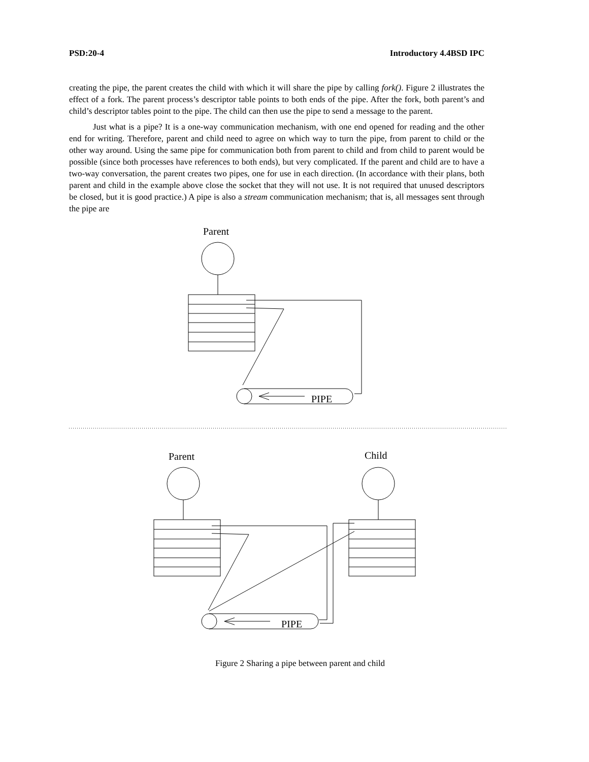PSD:20-4 Introductory 4.4BSD IPC
creating the pipe, the parent creates the child with which it will share the pipe by calling fork(). Figure 2 illustrates the effect of a fork. The parent process’s descriptor table points to both ends of the pipe. After the fork, both parent’s and child’s descriptor tables point to the pipe. The child can then use the pipe to send a message to the parent.
Just what is a pipe? It is a one-way communication mechanism, with one end opened for reading and the other end for writing. Therefore, parent and child need to agree on which way to turn the pipe, from parent to child or the other way around. Using the same pipe for communication both from parent to child and from child to parent would be possible (since both processes have references to both ends), but very complicated. If the parent and child are to have a two-way conversation, the parent creates two pipes, one for use in each direction. (In accordance with their plans, both parent and child in the example above close the socket that they will not use. It is not required that unused descriptors be closed, but it is good practice.) A pipe is also a stream communication mechanism; that is, all messages sent through the pipe are
Parent
PIPE
Parent
Child
PIPE
Figure 2 Sharing a pipe between parent and child